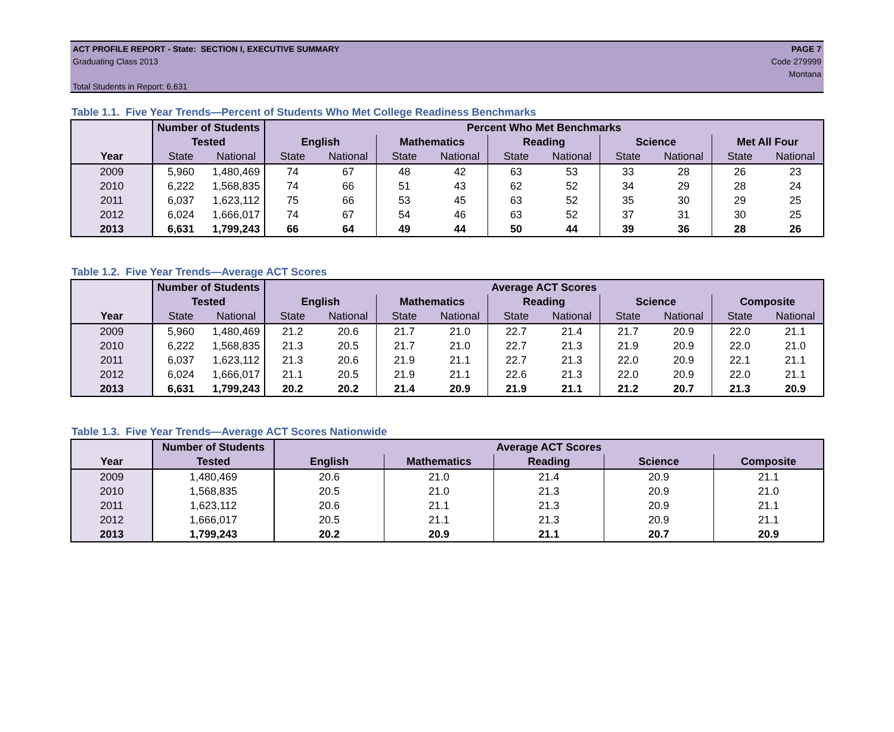ACT PROFILE REPORT - State: SECTION I, EXECUTIVE SUMMARY PAGE 7
Graduating Class 2013 Code 279999
Montana
Total Students in Report: 6,631
Table 1.1. Five Year Trends—Percent of Students Who Met College Readiness Benchmarks
| | Number of Students | | Percent Who Met Benchmarks | | | | | | | | | |
| --- | --- | --- | --- | --- | --- | --- | --- | --- | --- | --- | --- | --- |
| | Tested | | English | | Mathematics | | Reading | | Science | | Met All Four | |
| Year | State | National | State | National | State | National | State | National | State | National | State | National |
| 2009 | 5,960 | 1,480,469 | 74 | 67 | 48 | 42 | 63 | 53 | 33 | 28 | 26 | 23 |
| 2010 | 6,222 | 1,568,835 | 74 | 66 | 51 | 43 | 62 | 52 | 34 | 29 | 28 | 24 |
| 2011 | 6,037 | 1,623,112 | 75 | 66 | 53 | 45 | 63 | 52 | 35 | 30 | 29 | 25 |
| 2012 | 6,024 | 1,666,017 | 74 | 67 | 54 | 46 | 63 | 52 | 37 | 31 | 30 | 25 |
| 2013 | 6,631 | 1,799,243 | 66 | 64 | 49 | 44 | 50 | 44 | 39 | 36 | 28 | 26 |
Table 1.2. Five Year Trends—Average ACT Scores
| | Number of Students | | Average ACT Scores | | | | | | | | | |
| --- | --- | --- | --- | --- | --- | --- | --- | --- | --- | --- | --- | --- |
| | Tested | | English | | Mathematics | | Reading | | Science | | Composite | |
| Year | State | National | State | National | State | National | State | National | State | National | State | National |
| 2009 | 5,960 | 1,480,469 | 21.2 | 20.6 | 21.7 | 21.0 | 22.7 | 21.4 | 21.7 | 20.9 | 22.0 | 21.1 |
| 2010 | 6,222 | 1,568,835 | 21.3 | 20.5 | 21.7 | 21.0 | 22.7 | 21.3 | 21.9 | 20.9 | 22.0 | 21.0 |
| 2011 | 6,037 | 1,623,112 | 21.3 | 20.6 | 21.9 | 21.1 | 22.7 | 21.3 | 22.0 | 20.9 | 22.1 | 21.1 |
| 2012 | 6,024 | 1,666,017 | 21.1 | 20.5 | 21.9 | 21.1 | 22.6 | 21.3 | 22.0 | 20.9 | 22.0 | 21.1 |
| 2013 | 6,631 | 1,799,243 | 20.2 | 20.2 | 21.4 | 20.9 | 21.9 | 21.1 | 21.2 | 20.7 | 21.3 | 20.9 |
Table 1.3. Five Year Trends—Average ACT Scores Nationwide
| | Number of Students | Average ACT Scores | | | | |
| --- | --- | --- | --- | --- | --- | --- |
| Year | Tested | English | Mathematics | Reading | Science | Composite |
| 2009 | 1,480,469 | 20.6 | 21.0 | 21.4 | 20.9 | 21.1 |
| 2010 | 1,568,835 | 20.5 | 21.0 | 21.3 | 20.9 | 21.0 |
| 2011 | 1,623,112 | 20.6 | 21.1 | 21.3 | 20.9 | 21.1 |
| 2012 | 1,666,017 | 20.5 | 21.1 | 21.3 | 20.9 | 21.1 |
| 2013 | 1,799,243 | 20.2 | 20.9 | 21.1 | 20.7 | 20.9 |